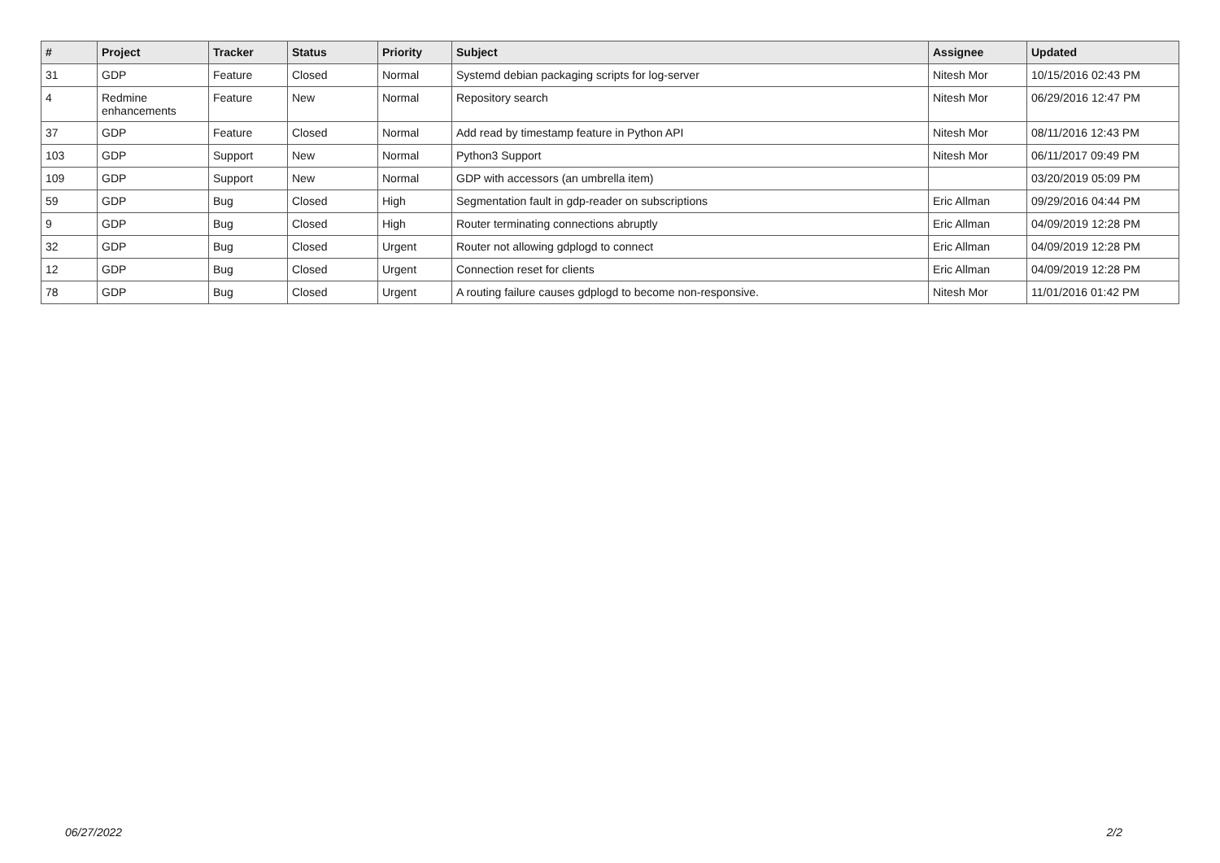| # | Project | Tracker | Status | Priority | Subject | Assignee | Updated |
| --- | --- | --- | --- | --- | --- | --- | --- |
| 31 | GDP | Feature | Closed | Normal | Systemd debian packaging scripts for log-server | Nitesh Mor | 10/15/2016 02:43 PM |
| 4 | Redmine enhancements | Feature | New | Normal | Repository search | Nitesh Mor | 06/29/2016 12:47 PM |
| 37 | GDP | Feature | Closed | Normal | Add read by timestamp feature in Python API | Nitesh Mor | 08/11/2016 12:43 PM |
| 103 | GDP | Support | New | Normal | Python3 Support | Nitesh Mor | 06/11/2017 09:49 PM |
| 109 | GDP | Support | New | Normal | GDP with accessors (an umbrella item) | | 03/20/2019 05:09 PM |
| 59 | GDP | Bug | Closed | High | Segmentation fault in gdp-reader on subscriptions | Eric Allman | 09/29/2016 04:44 PM |
| 9 | GDP | Bug | Closed | High | Router terminating connections abruptly | Eric Allman | 04/09/2019 12:28 PM |
| 32 | GDP | Bug | Closed | Urgent | Router not allowing gdplogd to connect | Eric Allman | 04/09/2019 12:28 PM |
| 12 | GDP | Bug | Closed | Urgent | Connection reset for clients | Eric Allman | 04/09/2019 12:28 PM |
| 78 | GDP | Bug | Closed | Urgent | A routing failure causes gdplogd to become non-responsive. | Nitesh Mor | 11/01/2016 01:42 PM |
06/27/2022 2/2